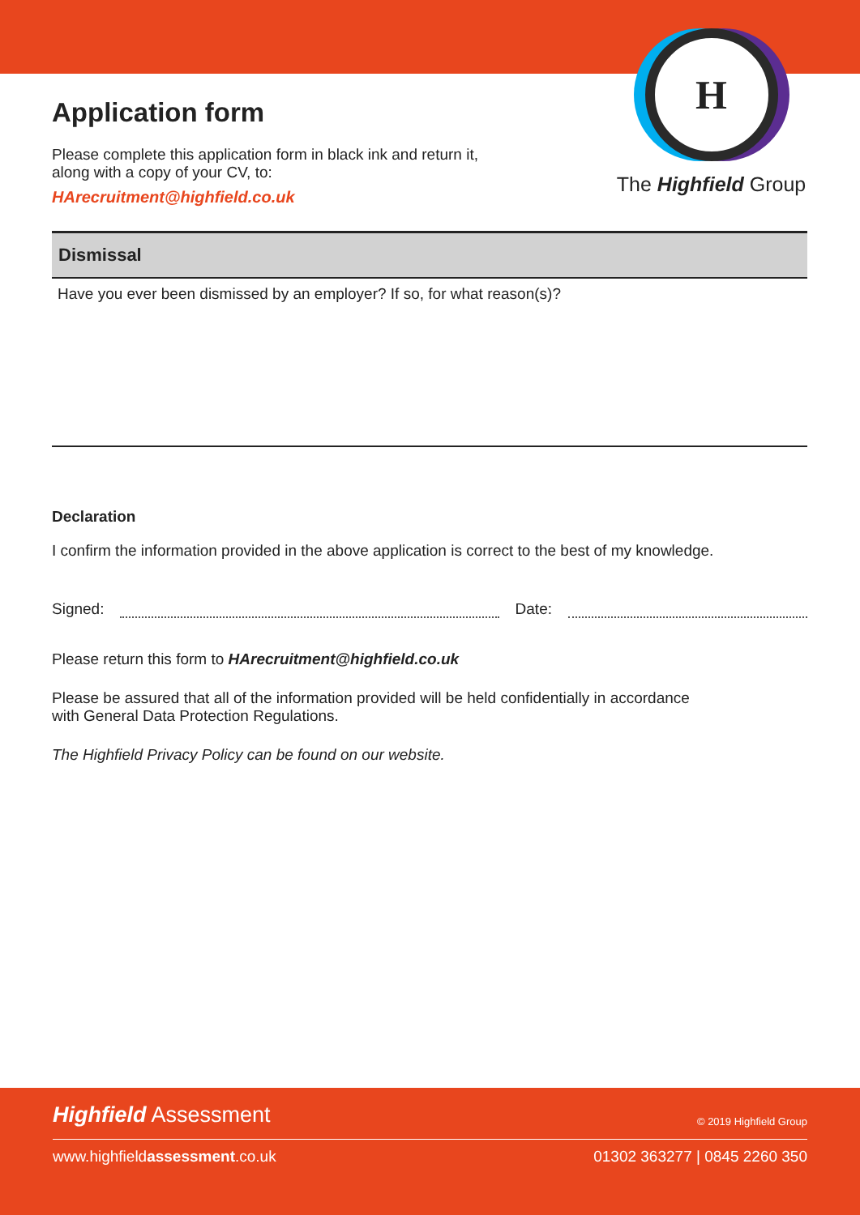H
The Highfield Group
Application form
Please complete this application form in black ink and return it,
along with a copy of your CV, to:
HArecruitment@highfield.co.uk
Dismissal
Have you ever been dismissed by an employer? If so, for what reason(s)?
Declaration
I confirm the information provided in the above application is correct to the best of my knowledge.
Signed: Date:
Please return this form to HArecruitment@highfield.co.uk
Please be assured that all of the information provided will be held confidentially in accordance
with General Data Protection Regulations.
The Highfield Privacy Policy can be found on our website.
Highfield Assessment © 2019 Highfield Group
www.highfieldassessment.co.uk 01302 363277 | 0845 2260 350